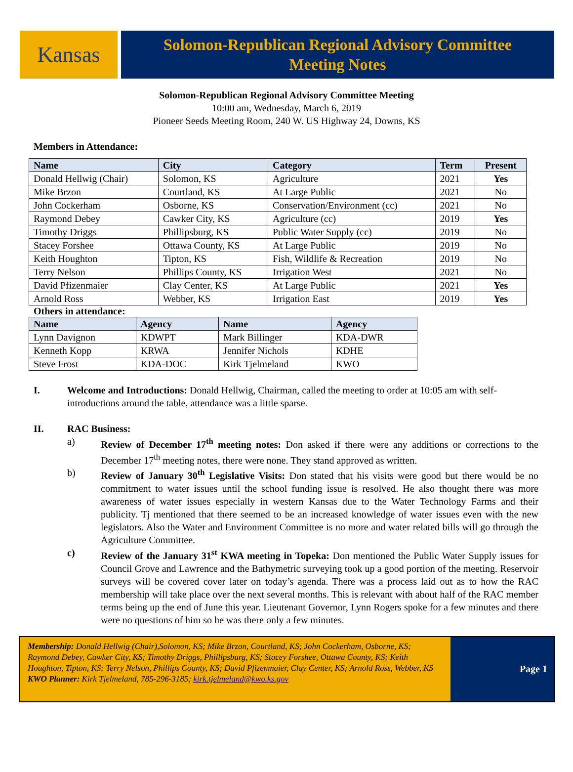Kansas
Solomon-Republican Regional Advisory Committee
Meeting Notes
Solomon-Republican Regional Advisory Committee Meeting
10:00 am, Wednesday, March 6, 2019
Pioneer Seeds Meeting Room, 240 W. US Highway 24, Downs, KS
Members in Attendance:
| Name | City | Category | Term | Present |
| --- | --- | --- | --- | --- |
| Donald Hellwig (Chair) | Solomon, KS | Agriculture | 2021 | Yes |
| Mike Brzon | Courtland, KS | At Large Public | 2021 | No |
| John Cockerham | Osborne, KS | Conservation/Environment (cc) | 2021 | No |
| Raymond Debey | Cawker City, KS | Agriculture (cc) | 2019 | Yes |
| Timothy Driggs | Phillipsburg, KS | Public Water Supply (cc) | 2019 | No |
| Stacey Forshee | Ottawa County, KS | At Large Public | 2019 | No |
| Keith Houghton | Tipton, KS | Fish, Wildlife & Recreation | 2019 | No |
| Terry Nelson | Phillips County, KS | Irrigation West | 2021 | No |
| David Pfizenmaier | Clay Center, KS | At Large Public | 2021 | Yes |
| Arnold Ross | Webber, KS | Irrigation East | 2019 | Yes |
Others in attendance:
| Name | Agency | Name | Agency |
| --- | --- | --- | --- |
| Lynn Davignon | KDWPT | Mark Billinger | KDA-DWR |
| Kenneth Kopp | KRWA | Jennifer Nichols | KDHE |
| Steve Frost | KDA-DOC | Kirk Tjelmeland | KWO |
I. Welcome and Introductions: Donald Hellwig, Chairman, called the meeting to order at 10:05 am with self-introductions around the table, attendance was a little sparse.
II. RAC Business:
a) Review of December 17<sup>th</sup> meeting notes: Don asked if there were any additions or corrections to the December 17<sup>th</sup> meeting notes, there were none. They stand approved as written.
b) Review of January 30<sup>th</sup> Legislative Visits: Don stated that his visits were good but there would be no commitment to water issues until the school funding issue is resolved. He also thought there was more awareness of water issues especially in western Kansas due to the Water Technology Farms and their publicity. Tj mentioned that there seemed to be an increased knowledge of water issues even with the new legislators. Also the Water and Environment Committee is no more and water related bills will go through the Agriculture Committee.
c) Review of the January 31<sup>st</sup> KWA meeting in Topeka: Don mentioned the Public Water Supply issues for Council Grove and Lawrence and the Bathymetric surveying took up a good portion of the meeting. Reservoir surveys will be covered cover later on today’s agenda. There was a process laid out as to how the RAC membership will take place over the next several months. This is relevant with about half of the RAC member terms being up the end of June this year. Lieutenant Governor, Lynn Rogers spoke for a few minutes and there were no questions of him so he was there only a few minutes.
Membership: Donald Hellwig (Chair),Solomon, KS; Mike Brzon, Courtland, KS; John Cockerham, Osborne, KS; Raymond Debey, Cawker City, KS; Timothy Driggs, Phillipsburg, KS; Stacey Forshee, Ottawa County, KS; Keith Houghton, Tipton, KS; Terry Nelson, Phillips County, KS; David Pfizenmaier, Clay Center, KS; Arnold Ross, Webber, KS KWO Planner: Kirk Tjelmeland, 785-296-3185; kirk.tjelmeland@kwo.ks.gov
Page 1